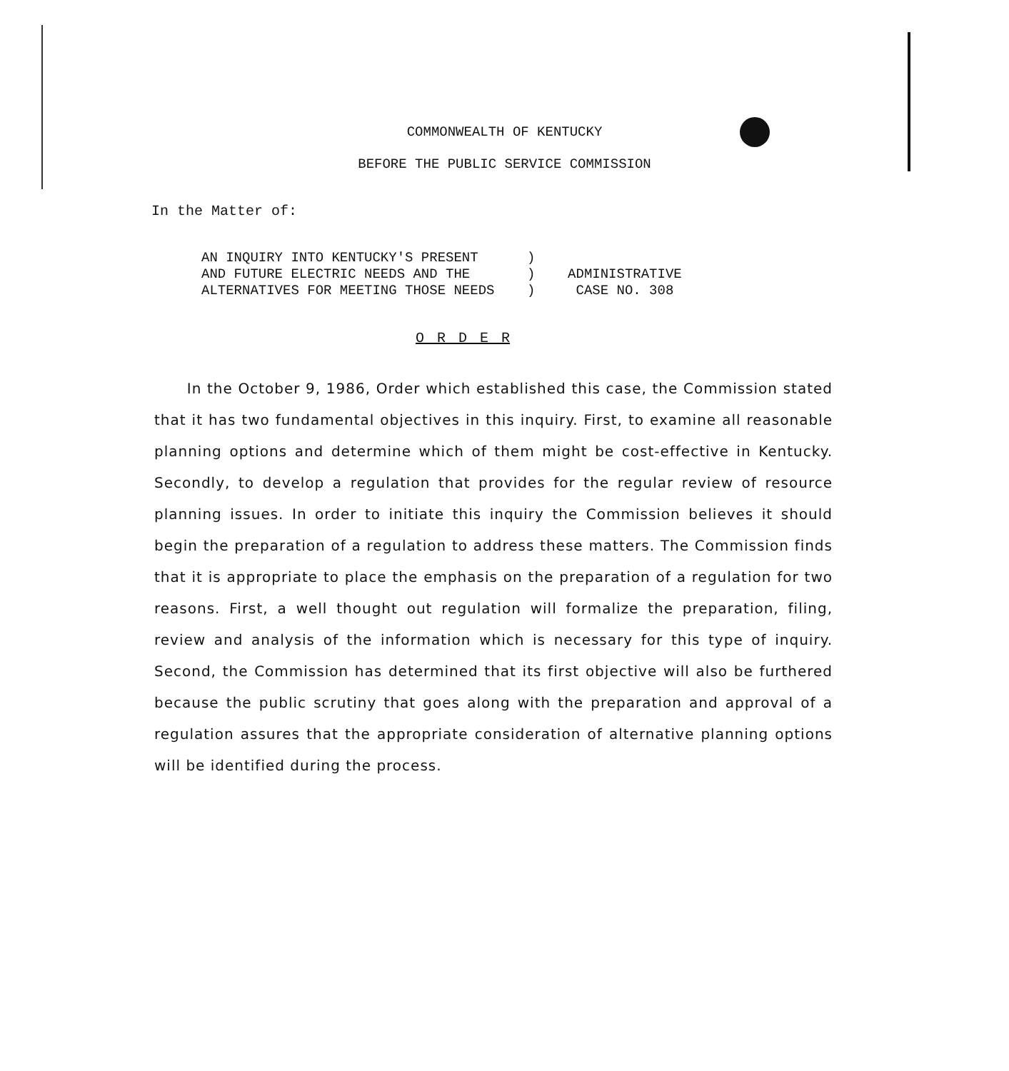COMMONWEALTH OF KENTUCKY
BEFORE THE PUBLIC SERVICE COMMISSION
In the Matter of:
AN INQUIRY INTO KENTUCKY'S PRESENT      )
AND FUTURE ELECTRIC NEEDS AND THE       )
ALTERNATIVES FOR MEETING THOSE NEEDS    )
    ADMINISTRATIVE
     CASE NO. 308
O R D E R
In the October 9, 1986, Order which established this case, the Commission stated that it has two fundamental objectives in this inquiry. First, to examine all reasonable planning options and determine which of them might be cost-effective in Kentucky. Secondly, to develop a regulation that provides for the regular review of resource planning issues. In order to initiate this inquiry the Commission believes it should begin the preparation of a regulation to address these matters. The Commission finds that it is appropriate to place the emphasis on the preparation of a regulation for two reasons. First, a well thought out regulation will formalize the preparation, filing, review and analysis of the information which is necessary for this type of inquiry. Second, the Commission has determined that its first objective will also be furthered because the public scrutiny that goes along with the preparation and approval of a regulation assures that the appropriate consideration of alternative planning options will be identified during the process.